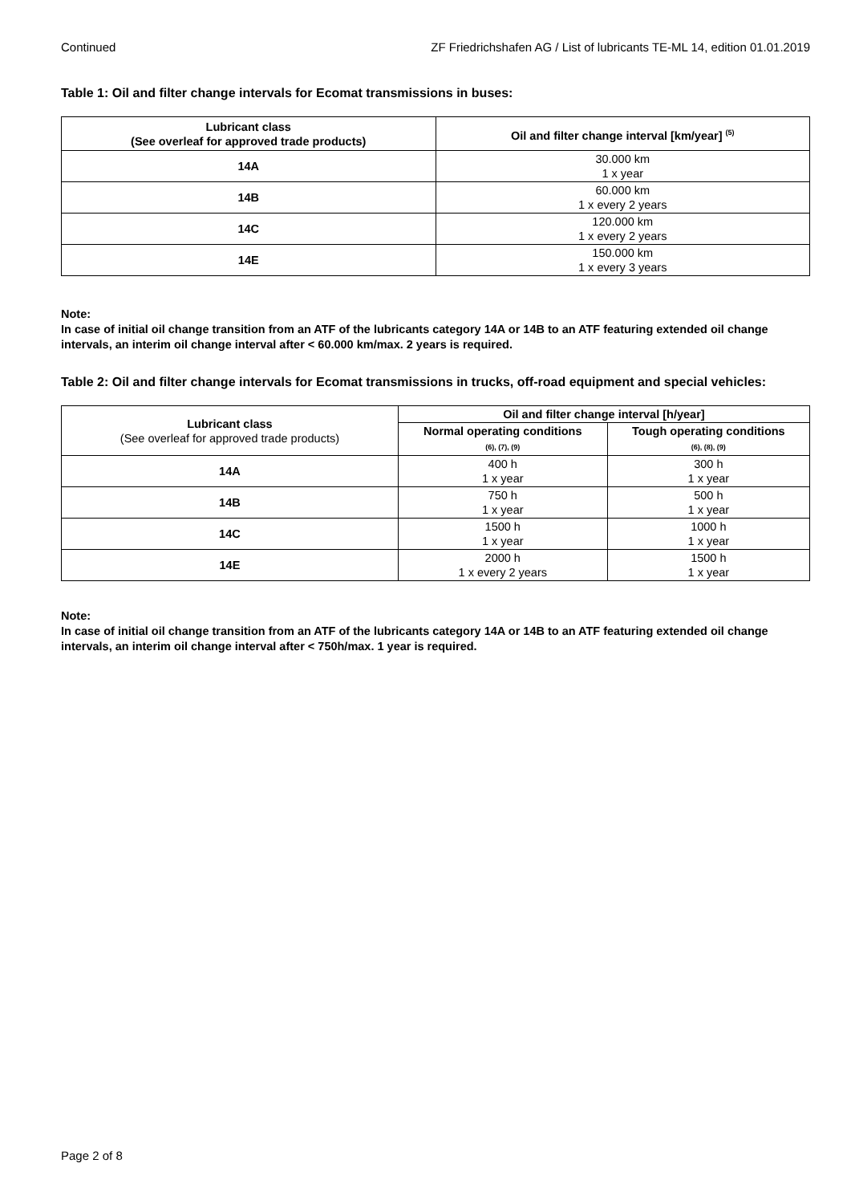Continued ZF Friedrichshafen AG / List of lubricants TE-ML 14, edition 01.01.2019
Table 1: Oil and filter change intervals for Ecomat transmissions in buses:
| Lubricant class (See overleaf for approved trade products) | Oil and filter change interval [km/year] <sup>(5)</sup> |
| --- | --- |
| 14A | 30.000 km 1 x year |
| 14B | 60.000 km 1 x every 2 years |
| 14C | 120.000 km 1 x every 2 years |
| 14E | 150.000 km 1 x every 3 years |
Note:
In case of initial oil change transition from an ATF of the lubricants category 14A or 14B to an ATF featuring extended oil change intervals, an interim oil change interval after < 60.000 km/max. 2 years is required.
Table 2: Oil and filter change intervals for Ecomat transmissions in trucks, off-road equipment and special vehicles:
| Lubricant class (See overleaf for approved trade products) | Oil and filter change interval [h/year] | |
| --- | --- | --- |
| | Normal operating conditions (6), (7), (9) | Tough operating conditions (6), (8), (9) |
| 14A | 400 h 1 x year | 300 h 1 x year |
| 14B | 750 h 1 x year | 500 h 1 x year |
| 14C | 1500 h 1 x year | 1000 h 1 x year |
| 14E | 2000 h 1 x every 2 years | 1500 h 1 x year |
Note:
In case of initial oil change transition from an ATF of the lubricants category 14A or 14B to an ATF featuring extended oil change intervals, an interim oil change interval after < 750h/max. 1 year is required.
Page 2 of 8